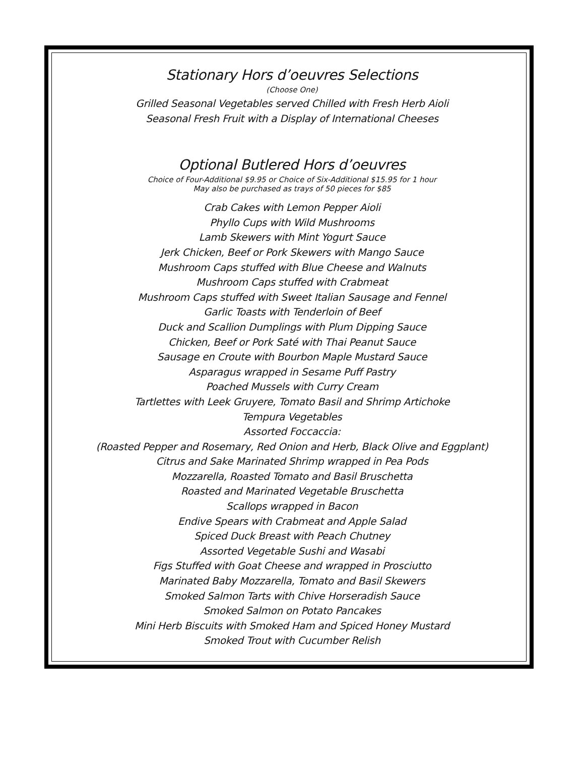Stationary Hors d’oeuvres Selections
(Choose One)
Grilled Seasonal Vegetables served Chilled with Fresh Herb Aioli
Seasonal Fresh Fruit with a Display of International Cheeses
Optional Butlered Hors d’oeuvres
Choice of Four-Additional $9.95 or Choice of Six-Additional $15.95 for 1 hour
May also be purchased as trays of 50 pieces for $85
Crab Cakes with Lemon Pepper Aioli
Phyllo Cups with Wild Mushrooms
Lamb Skewers with Mint Yogurt Sauce
Jerk Chicken, Beef or Pork Skewers with Mango Sauce
Mushroom Caps stuffed with Blue Cheese and Walnuts
Mushroom Caps stuffed with Crabmeat
Mushroom Caps stuffed with Sweet Italian Sausage and Fennel
Garlic Toasts with Tenderloin of Beef
Duck and Scallion Dumplings with Plum Dipping Sauce
Chicken, Beef or Pork Saté with Thai Peanut Sauce
Sausage en Croute with Bourbon Maple Mustard Sauce
Asparagus wrapped in Sesame Puff Pastry
Poached Mussels with Curry Cream
Tartlettes with Leek Gruyere, Tomato Basil and Shrimp Artichoke
Tempura Vegetables
Assorted Foccaccia:
(Roasted Pepper and Rosemary, Red Onion and Herb, Black Olive and Eggplant)
Citrus and Sake Marinated Shrimp wrapped in Pea Pods
Mozzarella, Roasted Tomato and Basil Bruschetta
Roasted and Marinated Vegetable Bruschetta
Scallops wrapped in Bacon
Endive Spears with Crabmeat and Apple Salad
Spiced Duck Breast with Peach Chutney
Assorted Vegetable Sushi and Wasabi
Figs Stuffed with Goat Cheese and wrapped in Prosciutto
Marinated Baby Mozzarella, Tomato and Basil Skewers
Smoked Salmon Tarts with Chive Horseradish Sauce
Smoked Salmon on Potato Pancakes
Mini Herb Biscuits with Smoked Ham and Spiced Honey Mustard
Smoked Trout with Cucumber Relish